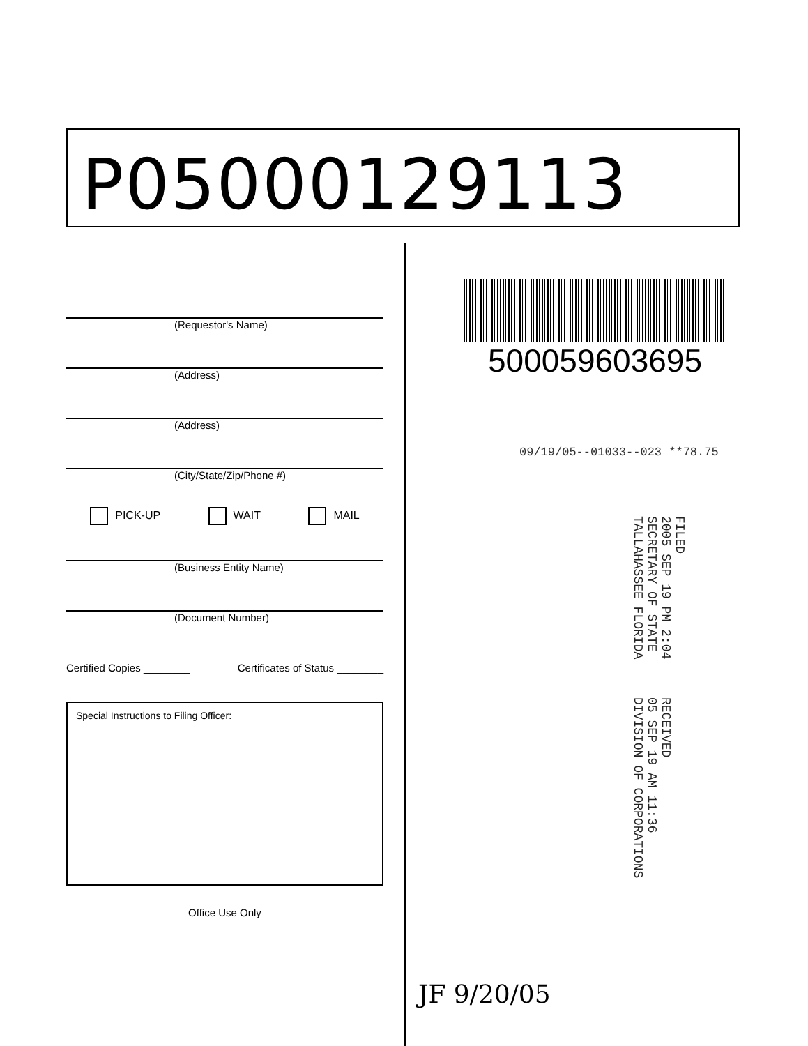P05000129113
(Requestor's Name)
(Address)
(Address)
(City/State/Zip/Phone #)
PICK-UP WAIT MAIL
(Business Entity Name)
(Document Number)
Certified Copies ________ Certificates of Status ________
Special Instructions to Filing Officer:
Office Use Only
500059603695
09/19/05--01033--023 **78.75
FILED
2005 SEP 19 PM 2:04
SECRETARY OF STATE
TALLAHASSEE FLORIDA
RECEIVED
05 SEP 19 AM 11:36
DIVISION OF CORPORATIONS
JF 9/20/05